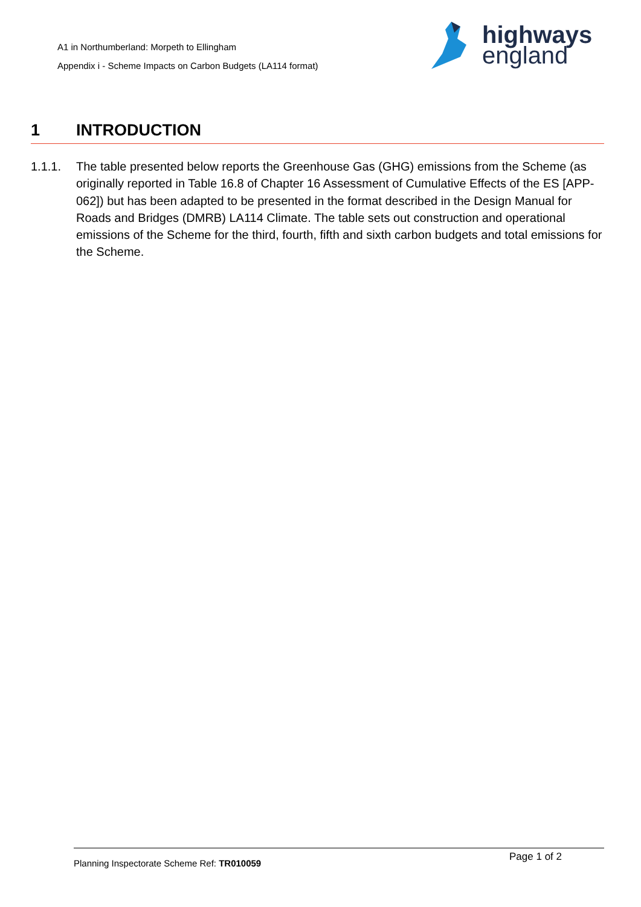A1 in Northumberland: Morpeth to Ellingham
Appendix i - Scheme Impacts on Carbon Budgets (LA114 format)
highways
england
1 INTRODUCTION
1.1.1. The table presented below reports the Greenhouse Gas (GHG) emissions from the Scheme (as originally reported in Table 16.8 of Chapter 16 Assessment of Cumulative Effects of the ES [APP-062]) but has been adapted to be presented in the format described in the Design Manual for Roads and Bridges (DMRB) LA114 Climate. The table sets out construction and operational emissions of the Scheme for the third, fourth, fifth and sixth carbon budgets and total emissions for the Scheme.
Planning Inspectorate Scheme Ref: TR010059
Page 1 of 2